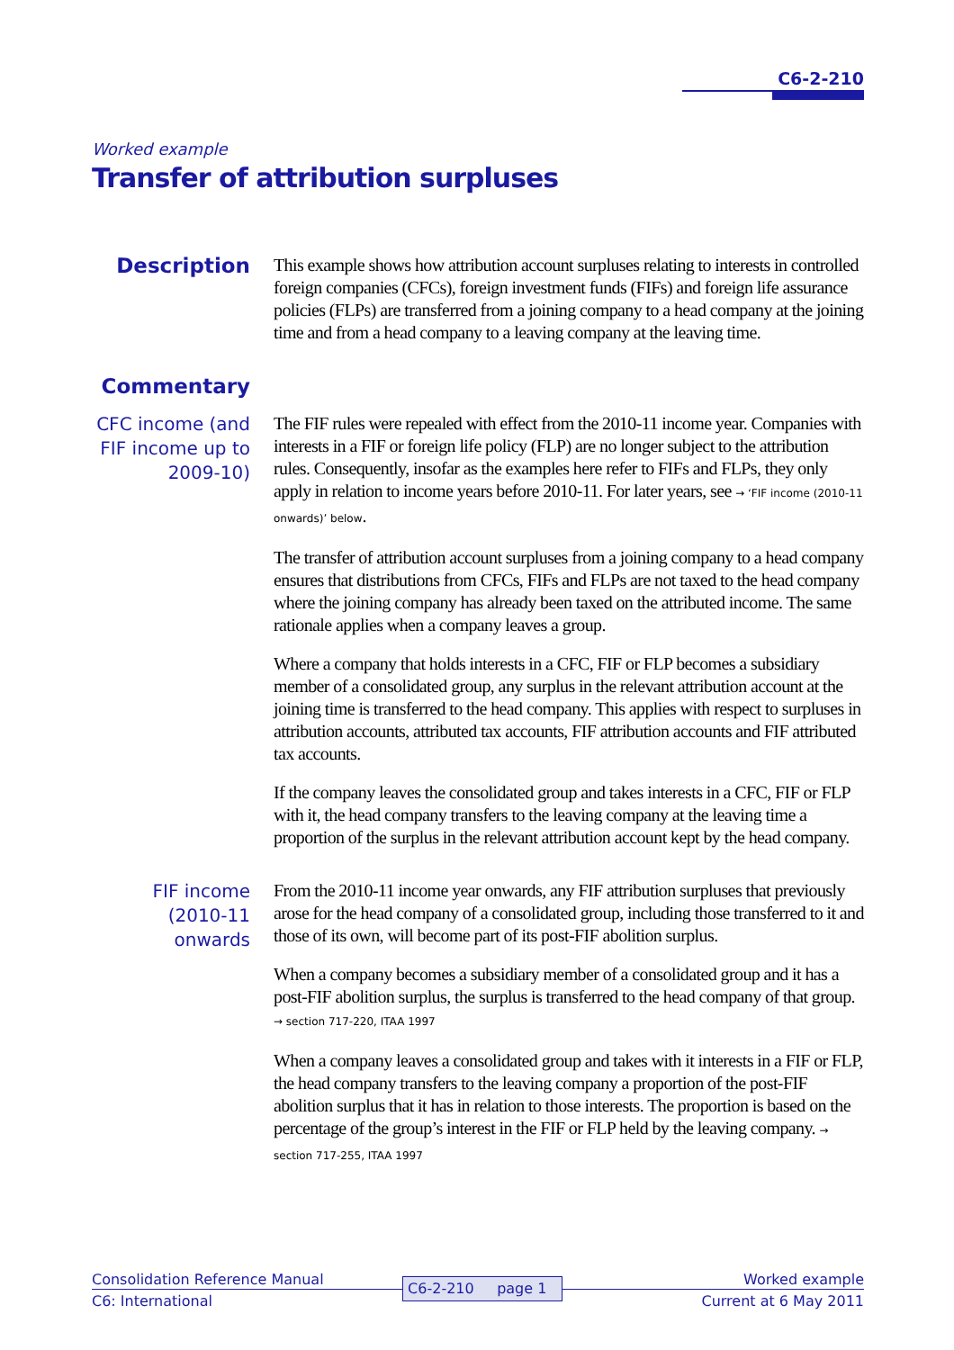C6-2-210
Worked example
Transfer of attribution surpluses
Description
This example shows how attribution account surpluses relating to interests in controlled foreign companies (CFCs), foreign investment funds (FIFs) and foreign life assurance policies (FLPs) are transferred from a joining company to a head company at the joining time and from a head company to a leaving company at the leaving time.
Commentary
CFC income (and FIF income up to 2009-10)
The FIF rules were repealed with effect from the 2010-11 income year. Companies with interests in a FIF or foreign life policy (FLP) are no longer subject to the attribution rules. Consequently, insofar as the examples here refer to FIFs and FLPs, they only apply in relation to income years before 2010-11. For later years, see → ‘FIF income (2010-11 onwards)’ below.
The transfer of attribution account surpluses from a joining company to a head company ensures that distributions from CFCs, FIFs and FLPs are not taxed to the head company where the joining company has already been taxed on the attributed income. The same rationale applies when a company leaves a group.
Where a company that holds interests in a CFC, FIF or FLP becomes a subsidiary member of a consolidated group, any surplus in the relevant attribution account at the joining time is transferred to the head company. This applies with respect to surpluses in attribution accounts, attributed tax accounts, FIF attribution accounts and FIF attributed tax accounts.
If the company leaves the consolidated group and takes interests in a CFC, FIF or FLP with it, the head company transfers to the leaving company at the leaving time a proportion of the surplus in the relevant attribution account kept by the head company.
FIF income (2010-11 onwards
From the 2010-11 income year onwards, any FIF attribution surpluses that previously arose for the head company of a consolidated group, including those transferred to it and those of its own, will become part of its post-FIF abolition surplus.
When a company becomes a subsidiary member of a consolidated group and it has a post-FIF abolition surplus, the surplus is transferred to the head company of that group. → section 717-220, ITAA 1997
When a company leaves a consolidated group and takes with it interests in a FIF or FLP, the head company transfers to the leaving company a proportion of the post-FIF abolition surplus that it has in relation to those interests. The proportion is based on the percentage of the group’s interest in the FIF or FLP held by the leaving company. → section 717-255, ITAA 1997
Consolidation Reference Manual
C6: International
C6-2-210 page 1
Worked example
Current at 6 May 2011